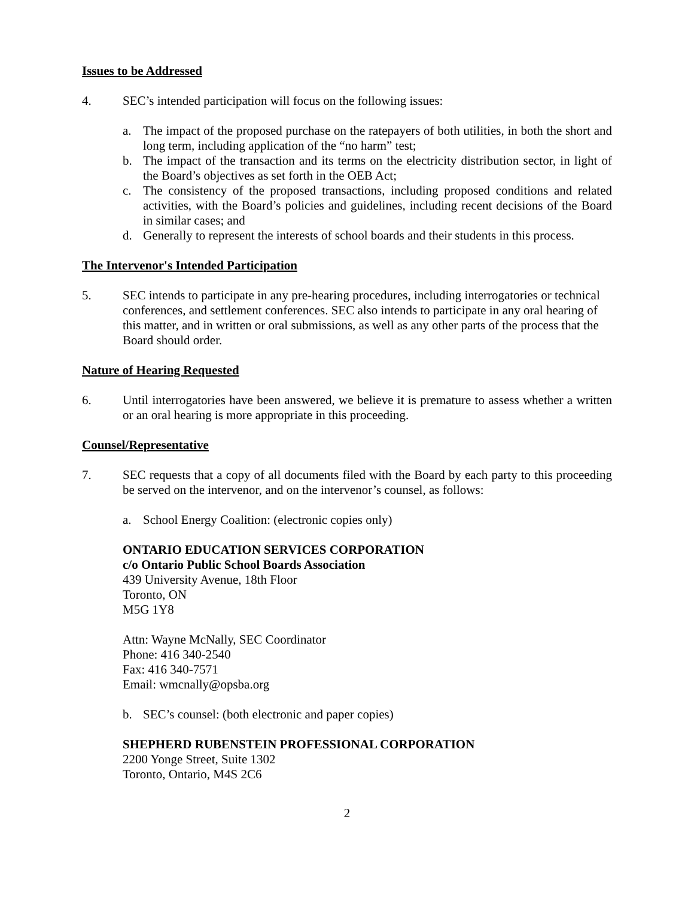Issues to be Addressed
4. SEC’s intended participation will focus on the following issues:
a. The impact of the proposed purchase on the ratepayers of both utilities, in both the short and long term, including application of the “no harm” test;
b. The impact of the transaction and its terms on the electricity distribution sector, in light of the Board’s objectives as set forth in the OEB Act;
c. The consistency of the proposed transactions, including proposed conditions and related activities, with the Board’s policies and guidelines, including recent decisions of the Board in similar cases; and
d. Generally to represent the interests of school boards and their students in this process.
The Intervenor's Intended Participation
5. SEC intends to participate in any pre-hearing procedures, including interrogatories or technical conferences, and settlement conferences. SEC also intends to participate in any oral hearing of this matter, and in written or oral submissions, as well as any other parts of the process that the Board should order.
Nature of Hearing Requested
6. Until interrogatories have been answered, we believe it is premature to assess whether a written or an oral hearing is more appropriate in this proceeding.
Counsel/Representative
7. SEC requests that a copy of all documents filed with the Board by each party to this proceeding be served on the intervenor, and on the intervenor’s counsel, as follows:
a. School Energy Coalition: (electronic copies only)
ONTARIO EDUCATION SERVICES CORPORATION
c/o Ontario Public School Boards Association
439 University Avenue, 18th Floor
Toronto, ON
M5G 1Y8
Attn: Wayne McNally, SEC Coordinator
Phone: 416 340-2540
Fax: 416 340-7571
Email: wmcnally@opsba.org
b. SEC’s counsel: (both electronic and paper copies)
SHEPHERD RUBENSTEIN PROFESSIONAL CORPORATION
2200 Yonge Street, Suite 1302
Toronto, Ontario, M4S 2C6
2